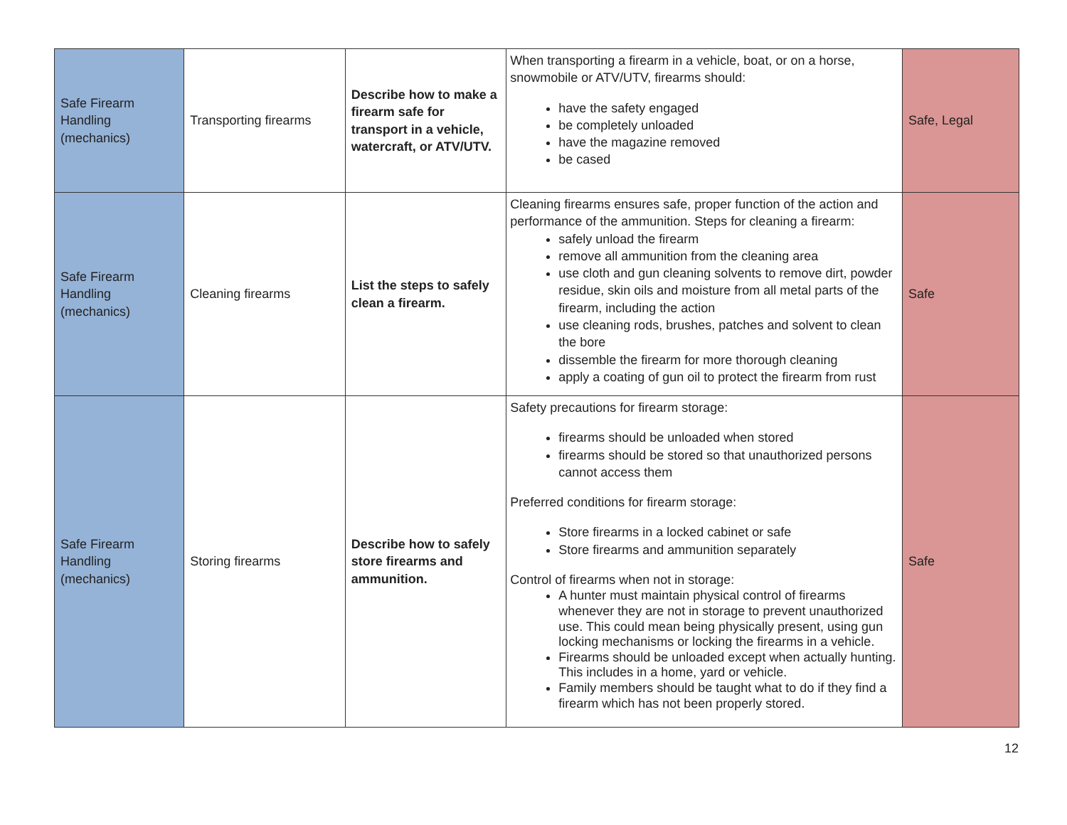| Safe Firearm Handling (mechanics) | Transporting firearms | Describe how to make a firearm safe for transport in a vehicle, watercraft, or ATV/UTV. | When transporting a firearm in a vehicle, boat, or on a horse, snowmobile or ATV/UTV, firearms should: have the safety engaged be completely unloaded have the magazine removed be cased | Safe, Legal |
| Safe Firearm Handling (mechanics) | Cleaning firearms | List the steps to safely clean a firearm. | Cleaning firearms ensures safe, proper function of the action and performance of the ammunition. Steps for cleaning a firearm: safely unload the firearm remove all ammunition from the cleaning area use cloth and gun cleaning solvents to remove dirt, powder residue, skin oils and moisture from all metal parts of the firearm, including the action use cleaning rods, brushes, patches and solvent to clean the bore dissemble the firearm for more thorough cleaning apply a coating of gun oil to protect the firearm from rust | Safe |
| Safe Firearm Handling (mechanics) | Storing firearms | Describe how to safely store firearms and ammunition. | Safety precautions for firearm storage: firearms should be unloaded when stored firearms should be stored so that unauthorized persons cannot access them Preferred conditions for firearm storage: Store firearms in a locked cabinet or safe Store firearms and ammunition separately Control of firearms when not in storage: A hunter must maintain physical control of firearms whenever they are not in storage to prevent unauthorized use. This could mean being physically present, using gun locking mechanisms or locking the firearms in a vehicle. Firearms should be unloaded except when actually hunting. This includes in a home, yard or vehicle. Family members should be taught what to do if they find a firearm which has not been properly stored. | Safe |
12